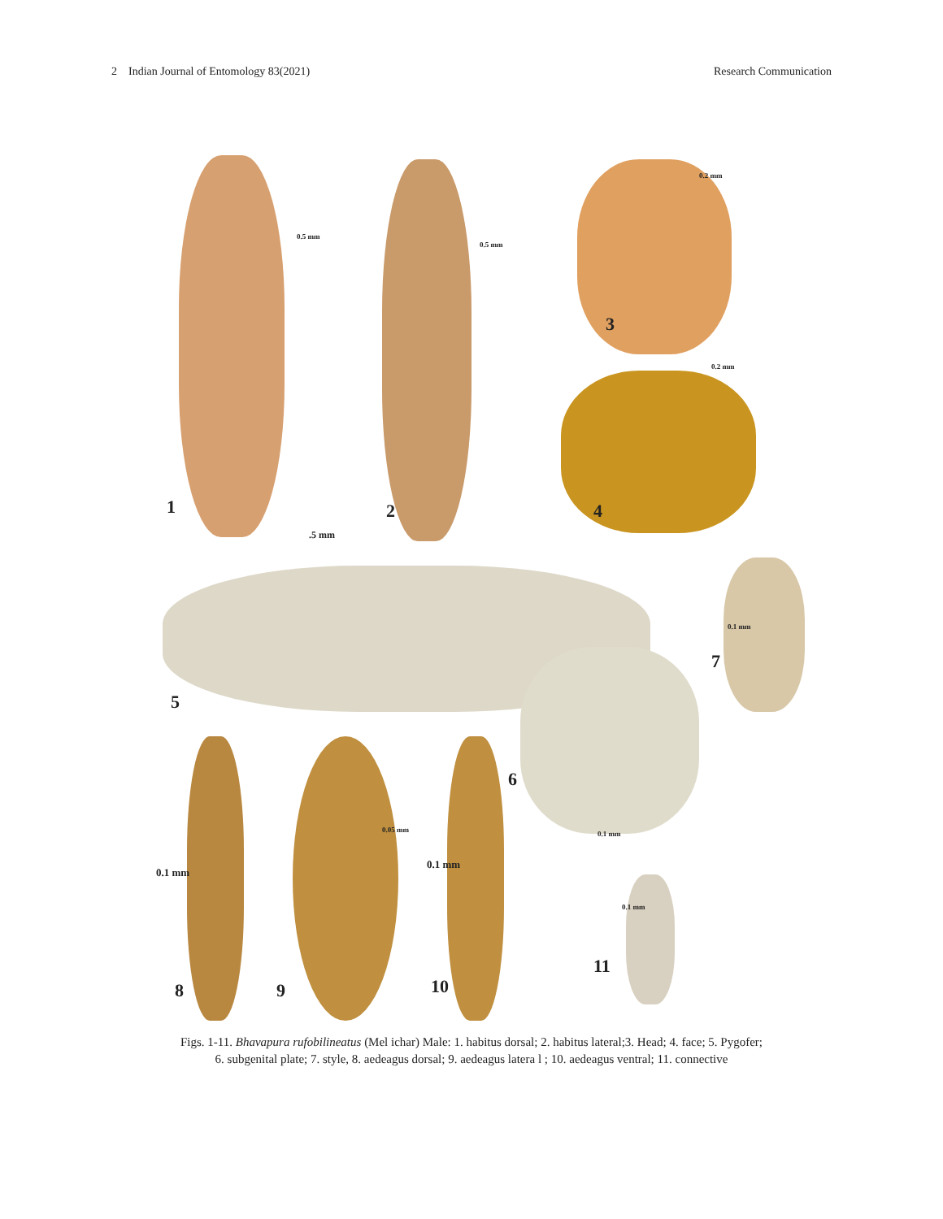2 Indian Journal of Entomology 83(2021) Research Communication
1 2
3
4
5
6
7
8 9 10
11
0.5 mm
0.5 mm
0.2 mm
0.2 mm
.5 mm
0.1 mm
0.1 mm
0.05 mm
0.1 mm
0.1 mm
0.1 mm
Figs. 1-11. Bhavapura rufobilineatus (Mel ichar) Male: 1. habitus dorsal; 2. habitus lateral;3. Head; 4. face; 5. Pygofer;
6. subgenital plate; 7. style, 8. aedeagus dorsal; 9. aedeagus latera l ; 10. aedeagus ventral; 11. connective